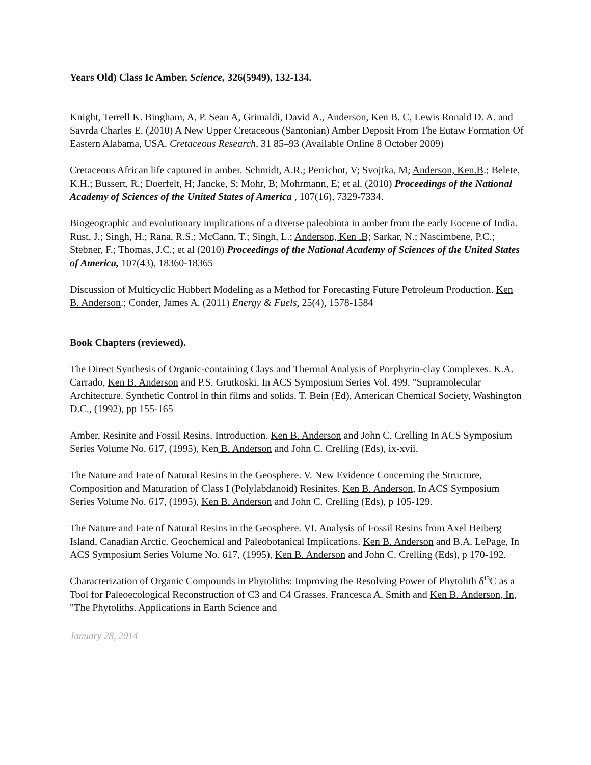Years Old) Class Ic Amber. Science, 326(5949), 132-134.
Knight, Terrell K. Bingham, A, P. Sean A, Grimaldi, David A., Anderson, Ken B. C, Lewis Ronald D. A. and Savrda Charles E. (2010) A New Upper Cretaceous (Santonian) Amber Deposit From The Eutaw Formation Of Eastern Alabama, USA. Cretaceous Research, 31 85–93 (Available Online 8 October 2009)
Cretaceous African life captured in amber. Schmidt, A.R.; Perrichot, V; Svojtka, M; Anderson, Ken.B.; Belete, K.H.; Bussert, R.; Doerfelt, H; Jancke, S; Mohr, B; Mohrmann, E; et al. (2010) Proceedings of the National Academy of Sciences of the United States of America , 107(16), 7329-7334.
Biogeographic and evolutionary implications of a diverse paleobiota in amber from the early Eocene of India. Rust, J.; Singh, H.; Rana, R.S.; McCann, T.; Singh, L.; Anderson, Ken .B; Sarkar, N.; Nascimbene, P.C.; Stebner, F.; Thomas, J.C.; et al (2010) Proceedings of the National Academy of Sciences of the United States of America, 107(43), 18360-18365
Discussion of Multicyclic Hubbert Modeling as a Method for Forecasting Future Petroleum Production. Ken B. Anderson.; Conder, James A. (2011) Energy & Fuels, 25(4), 1578-1584
Book Chapters (reviewed).
The Direct Synthesis of Organic-containing Clays and Thermal Analysis of Porphyrin-clay Complexes. K.A. Carrado, Ken B. Anderson and P.S. Grutkoski, In ACS Symposium Series Vol. 499. "Supramolecular Architecture. Synthetic Control in thin films and solids. T. Bein (Ed), American Chemical Society, Washington D.C., (1992), pp 155-165
Amber, Resinite and Fossil Resins. Introduction. Ken B. Anderson and John C. Crelling In ACS Symposium Series Volume No. 617, (1995), Ken B. Anderson and John C. Crelling (Eds), ix-xvii.
The Nature and Fate of Natural Resins in the Geosphere. V. New Evidence Concerning the Structure, Composition and Maturation of Class I (Polylabdanoid) Resinites. Ken B. Anderson, In ACS Symposium Series Volume No. 617, (1995), Ken B. Anderson and John C. Crelling (Eds), p 105-129.
The Nature and Fate of Natural Resins in the Geosphere. VI. Analysis of Fossil Resins from Axel Heiberg Island, Canadian Arctic. Geochemical and Paleobotanical Implications. Ken B. Anderson and B.A. LePage, In ACS Symposium Series Volume No. 617, (1995), Ken B. Anderson and John C. Crelling (Eds), p 170-192.
Characterization of Organic Compounds in Phytoliths: Improving the Resolving Power of Phytolith δ<sup>13</sup>C as a Tool for Paleoecological Reconstruction of C3 and C4 Grasses. Francesca A. Smith and Ken B. Anderson, In, "The Phytoliths. Applications in Earth Science and
January 28, 2014